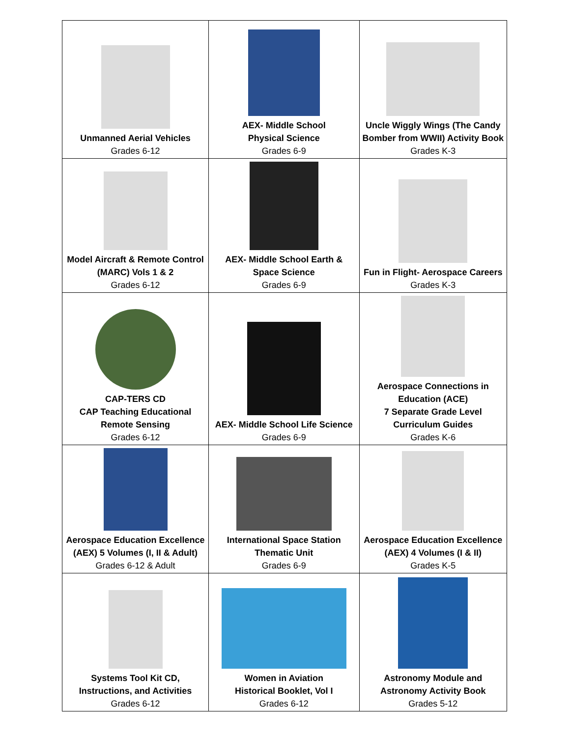| Unmanned Aerial Vehicles Grades 6-12 | AEX- Middle School Physical Science Grades 6-9 | Uncle Wiggly Wings (The Candy Bomber from WWII) Activity Book Grades K-3 |
| Model Aircraft & Remote Control (MARC) Vols 1 & 2 Grades 6-12 | AEX- Middle School Earth & Space Science Grades 6-9 | Fun in Flight- Aerospace Careers Grades K-3 |
| CAP-TERS CD CAP Teaching Educational Remote Sensing Grades 6-12 | AEX- Middle School Life Science Grades 6-9 | Aerospace Connections in Education (ACE) 7 Separate Grade Level Curriculum Guides Grades K-6 |
| Aerospace Education Excellence (AEX) 5 Volumes (I, II & Adult) Grades 6-12 & Adult | International Space Station Thematic Unit Grades 6-9 | Aerospace Education Excellence (AEX) 4 Volumes (I & II) Grades K-5 |
| Systems Tool Kit CD, Instructions, and Activities Grades 6-12 | Women in Aviation Historical Booklet, Vol I Grades 6-12 | Astronomy Module and Astronomy Activity Book Grades 5-12 |